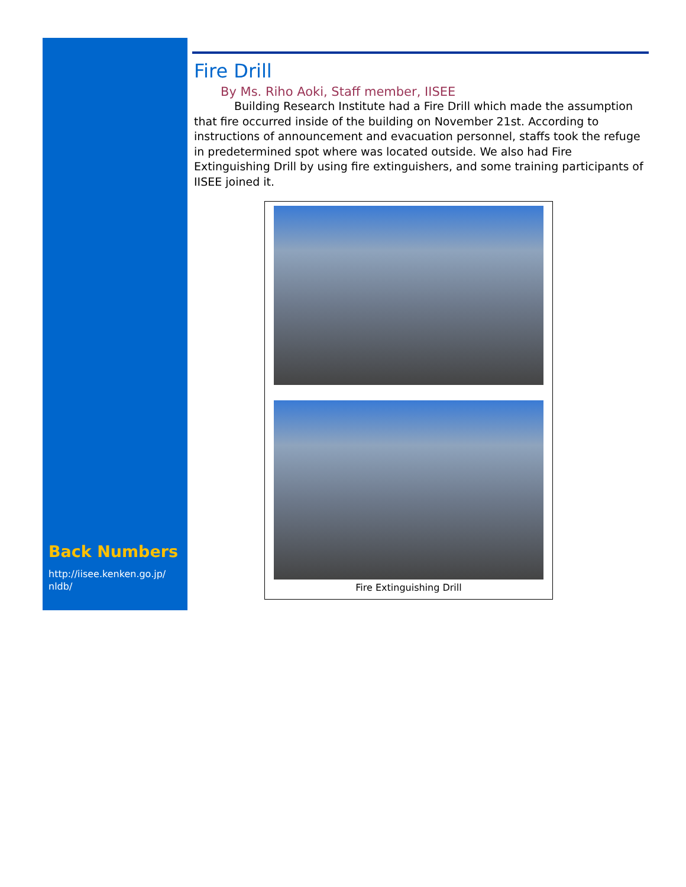Back Numbers
http://iisee.kenken.go.jp/
nldb/
Fire Drill
By Ms. Riho Aoki, Staff member, IISEE
Building Research Institute had a Fire Drill which made the assumption that fire occurred inside of the building on November 21st. According to instructions of announcement and evacuation personnel, staffs took the refuge in predetermined spot where was located outside. We also had Fire Extinguishing Drill by using fire extinguishers, and some training participants of IISEE joined it.
Fire Extinguishing Drill